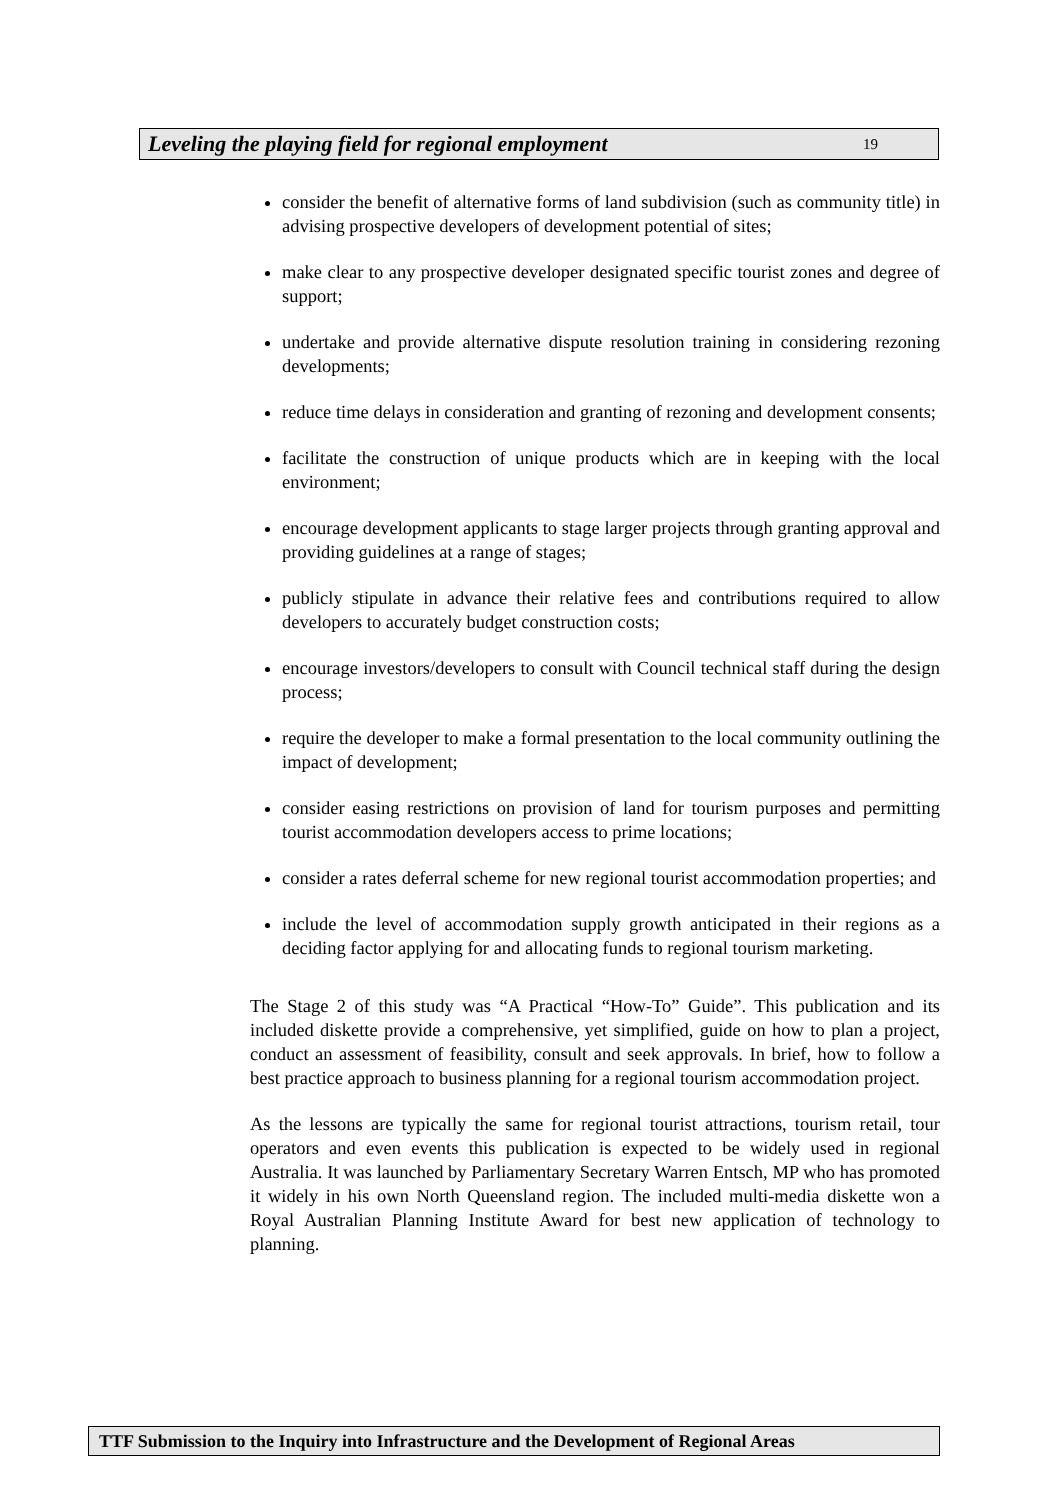Leveling the playing field for regional employment 19
consider the benefit of alternative forms of land subdivision (such as community title) in advising prospective developers of development potential of sites;
make clear to any prospective developer designated specific tourist zones and degree of support;
undertake and provide alternative dispute resolution training in considering rezoning developments;
reduce time delays in consideration and granting of rezoning and development consents;
facilitate the construction of unique products which are in keeping with the local environment;
encourage development applicants to stage larger projects through granting approval and providing guidelines at a range of stages;
publicly stipulate in advance their relative fees and contributions required to allow developers to accurately budget construction costs;
encourage investors/developers to consult with Council technical staff during the design process;
require the developer to make a formal presentation to the local community outlining the impact of development;
consider easing restrictions on provision of land for tourism purposes and permitting tourist accommodation developers access to prime locations;
consider a rates deferral scheme for new regional tourist accommodation properties; and
include the level of accommodation supply growth anticipated in their regions as a deciding factor applying for and allocating funds to regional tourism marketing.
The Stage 2 of this study was “A Practical “How-To” Guide”. This publication and its included diskette provide a comprehensive, yet simplified, guide on how to plan a project, conduct an assessment of feasibility, consult and seek approvals. In brief, how to follow a best practice approach to business planning for a regional tourism accommodation project.
As the lessons are typically the same for regional tourist attractions, tourism retail, tour operators and even events this publication is expected to be widely used in regional Australia. It was launched by Parliamentary Secretary Warren Entsch, MP who has promoted it widely in his own North Queensland region. The included multi-media diskette won a Royal Australian Planning Institute Award for best new application of technology to planning.
TTF Submission to the Inquiry into Infrastructure and the Development of Regional Areas